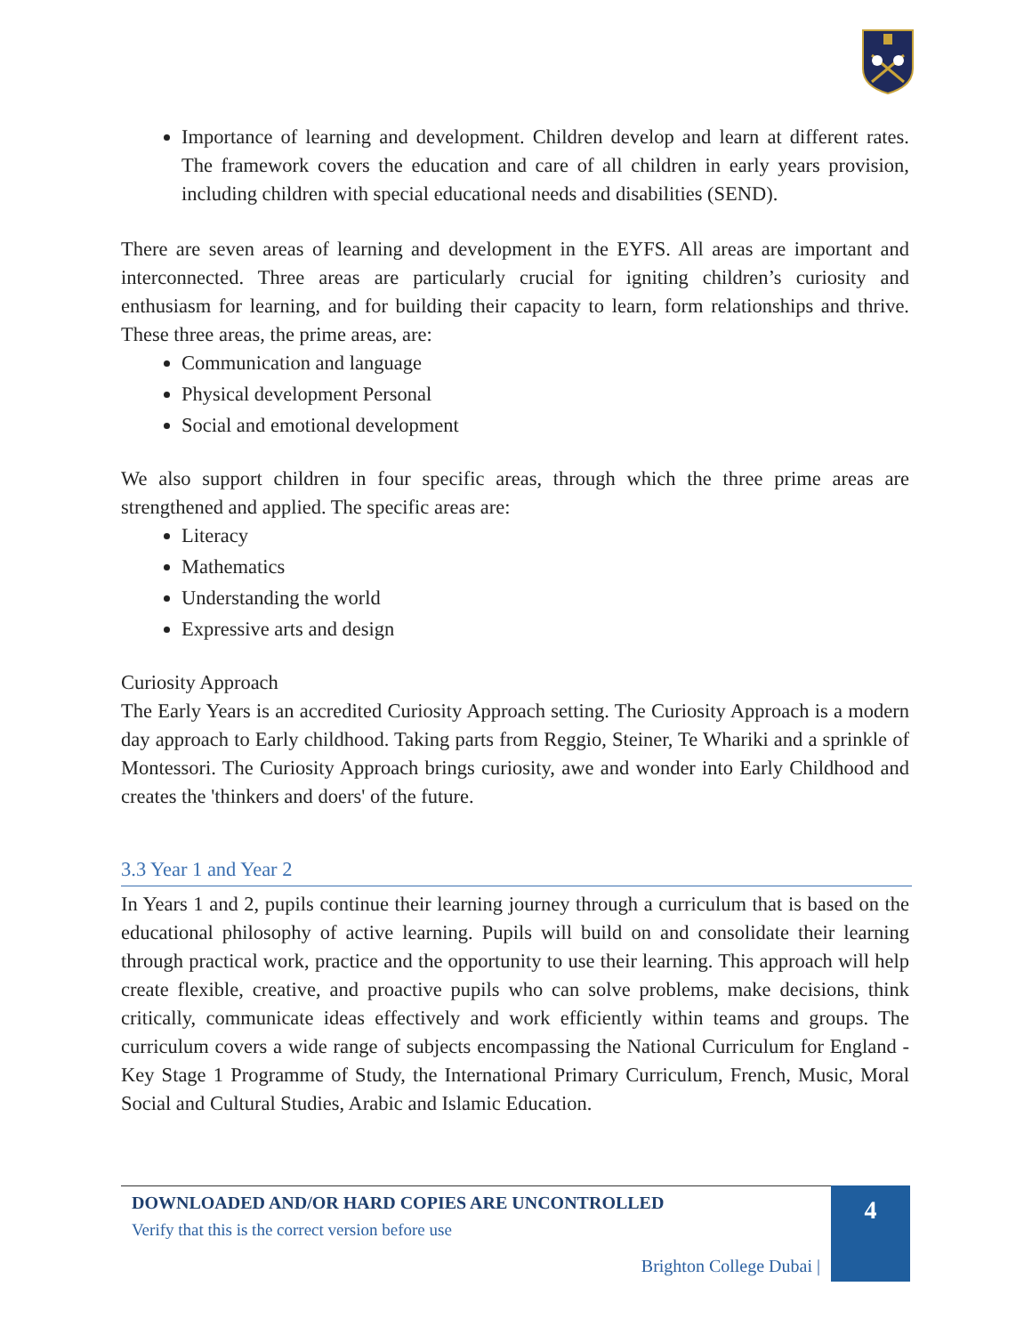Importance of learning and development. Children develop and learn at different rates. The framework covers the education and care of all children in early years provision, including children with special educational needs and disabilities (SEND).
There are seven areas of learning and development in the EYFS. All areas are important and interconnected. Three areas are particularly crucial for igniting children’s curiosity and enthusiasm for learning, and for building their capacity to learn, form relationships and thrive. These three areas, the prime areas, are:
Communication and language
Physical development Personal
Social and emotional development
We also support children in four specific areas, through which the three prime areas are strengthened and applied. The specific areas are:
Literacy
Mathematics
Understanding the world
Expressive arts and design
Curiosity Approach
The Early Years is an accredited Curiosity Approach setting. The Curiosity Approach is a modern day approach to Early childhood. Taking parts from Reggio, Steiner, Te Whariki and a sprinkle of Montessori. The Curiosity Approach brings curiosity, awe and wonder into Early Childhood and creates the 'thinkers and doers' of the future.
3.3 Year 1 and Year 2
In Years 1 and 2, pupils continue their learning journey through a curriculum that is based on the educational philosophy of active learning. Pupils will build on and consolidate their learning through practical work, practice and the opportunity to use their learning. This approach will help create flexible, creative, and proactive pupils who can solve problems, make decisions, think critically, communicate ideas effectively and work efficiently within teams and groups. The curriculum covers a wide range of subjects encompassing the National Curriculum for England - Key Stage 1 Programme of Study, the International Primary Curriculum, French, Music, Moral Social and Cultural Studies, Arabic and Islamic Education.
DOWNLOADED AND/OR HARD COPIES ARE UNCONTROLLED
Verify that this is the correct version before use
Brighton College Dubai |
4